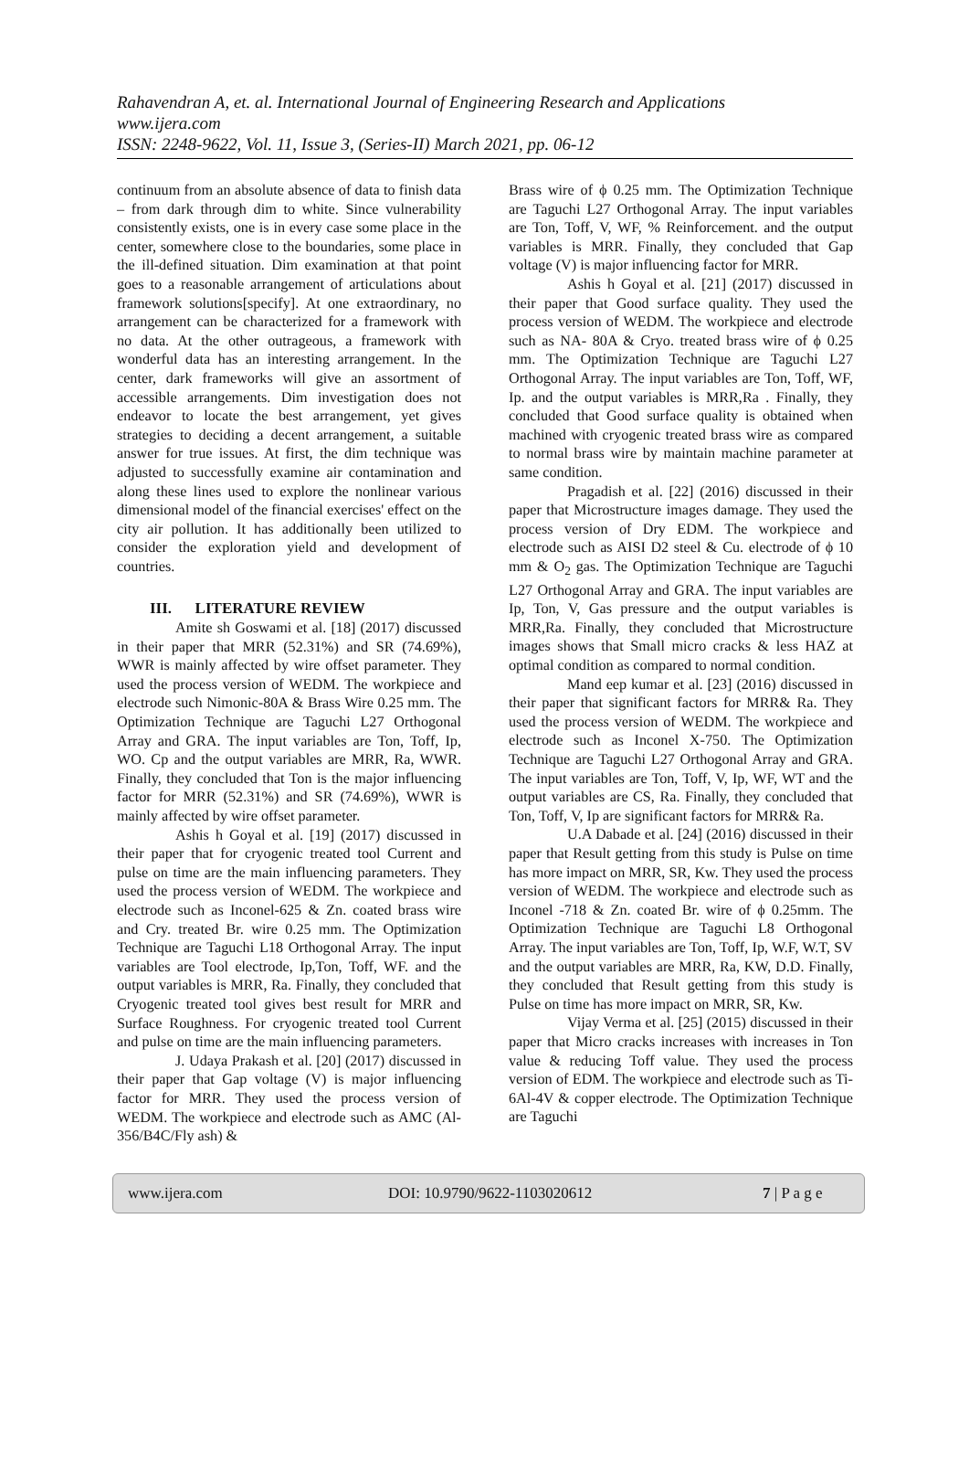Rahavendran A, et. al. International Journal of Engineering Research and Applications
www.ijera.com
ISSN: 2248-9622, Vol. 11, Issue 3, (Series-II) March 2021, pp. 06-12
continuum from an absolute absence of data to finish data – from dark through dim to white. Since vulnerability consistently exists, one is in every case some place in the center, somewhere close to the boundaries, some place in the ill-defined situation. Dim examination at that point goes to a reasonable arrangement of articulations about framework solutions[specify]. At one extraordinary, no arrangement can be characterized for a framework with no data. At the other outrageous, a framework with wonderful data has an interesting arrangement. In the center, dark frameworks will give an assortment of accessible arrangements. Dim investigation does not endeavor to locate the best arrangement, yet gives strategies to deciding a decent arrangement, a suitable answer for true issues. At first, the dim technique was adjusted to successfully examine air contamination and along these lines used to explore the nonlinear various dimensional model of the financial exercises' effect on the city air pollution. It has additionally been utilized to consider the exploration yield and development of countries.
III. LITERATURE REVIEW
Amite sh Goswami et al. [18] (2017) discussed in their paper that MRR (52.31%) and SR (74.69%), WWR is mainly affected by wire offset parameter. They used the process version of WEDM. The workpiece and electrode such Nimonic-80A & Brass Wire 0.25 mm. The Optimization Technique are Taguchi L27 Orthogonal Array and GRA. The input variables are Ton, Toff, Ip, WO. Cp and the output variables are MRR, Ra, WWR. Finally, they concluded that Ton is the major influencing factor for MRR (52.31%) and SR (74.69%), WWR is mainly affected by wire offset parameter.
Ashis h Goyal et al. [19] (2017) discussed in their paper that for cryogenic treated tool Current and pulse on time are the main influencing parameters. They used the process version of WEDM. The workpiece and electrode such as Inconel-625 & Zn. coated brass wire and Cry. treated Br. wire 0.25 mm. The Optimization Technique are Taguchi L18 Orthogonal Array. The input variables are Tool electrode, Ip,Ton, Toff, WF. and the output variables is MRR, Ra. Finally, they concluded that Cryogenic treated tool gives best result for MRR and Surface Roughness. For cryogenic treated tool Current and pulse on time are the main influencing parameters.
J. Udaya Prakash et al. [20] (2017) discussed in their paper that Gap voltage (V) is major influencing factor for MRR. They used the process version of WEDM. The workpiece and electrode such as AMC (Al-356/B4C/Fly ash) &
Brass wire of ϕ 0.25 mm. The Optimization Technique are Taguchi L27 Orthogonal Array. The input variables are Ton, Toff, V, WF, % Reinforcement. and the output variables is MRR. Finally, they concluded that Gap voltage (V) is major influencing factor for MRR.
Ashis h Goyal et al. [21] (2017) discussed in their paper that Good surface quality. They used the process version of WEDM. The workpiece and electrode such as NA- 80A & Cryo. treated brass wire of ϕ 0.25 mm. The Optimization Technique are Taguchi L27 Orthogonal Array. The input variables are Ton, Toff, WF, Ip. and the output variables is MRR,Ra . Finally, they concluded that Good surface quality is obtained when machined with cryogenic treated brass wire as compared to normal brass wire by maintain machine parameter at same condition.
Pragadish et al. [22] (2016) discussed in their paper that Microstructure images damage. They used the process version of Dry EDM. The workpiece and electrode such as AISI D2 steel & Cu. electrode of ϕ 10 mm & O<sub>2</sub> gas. The Optimization Technique are Taguchi L27 Orthogonal Array and GRA. The input variables are Ip, Ton, V, Gas pressure and the output variables is MRR,Ra. Finally, they concluded that Microstructure images shows that Small micro cracks & less HAZ at optimal condition as compared to normal condition.
Mand eep kumar et al. [23] (2016) discussed in their paper that significant factors for MRR& Ra. They used the process version of WEDM. The workpiece and electrode such as Inconel X-750. The Optimization Technique are Taguchi L27 Orthogonal Array and GRA. The input variables are Ton, Toff, V, Ip, WF, WT and the output variables are CS, Ra. Finally, they concluded that Ton, Toff, V, Ip are significant factors for MRR& Ra.
U.A Dabade et al. [24] (2016) discussed in their paper that Result getting from this study is Pulse on time has more impact on MRR, SR, Kw. They used the process version of WEDM. The workpiece and electrode such as Inconel -718 & Zn. coated Br. wire of ϕ 0.25mm. The Optimization Technique are Taguchi L8 Orthogonal Array. The input variables are Ton, Toff, Ip, W.F, W.T, SV and the output variables are MRR, Ra, KW, D.D. Finally, they concluded that Result getting from this study is Pulse on time has more impact on MRR, SR, Kw.
Vijay Verma et al. [25] (2015) discussed in their paper that Micro cracks increases with increases in Ton value & reducing Toff value. They used the process version of EDM. The workpiece and electrode such as Ti-6Al-4V & copper electrode. The Optimization Technique are Taguchi
www.ijera.com DOI: 10.9790/9622-1103020612 7 | P a g e